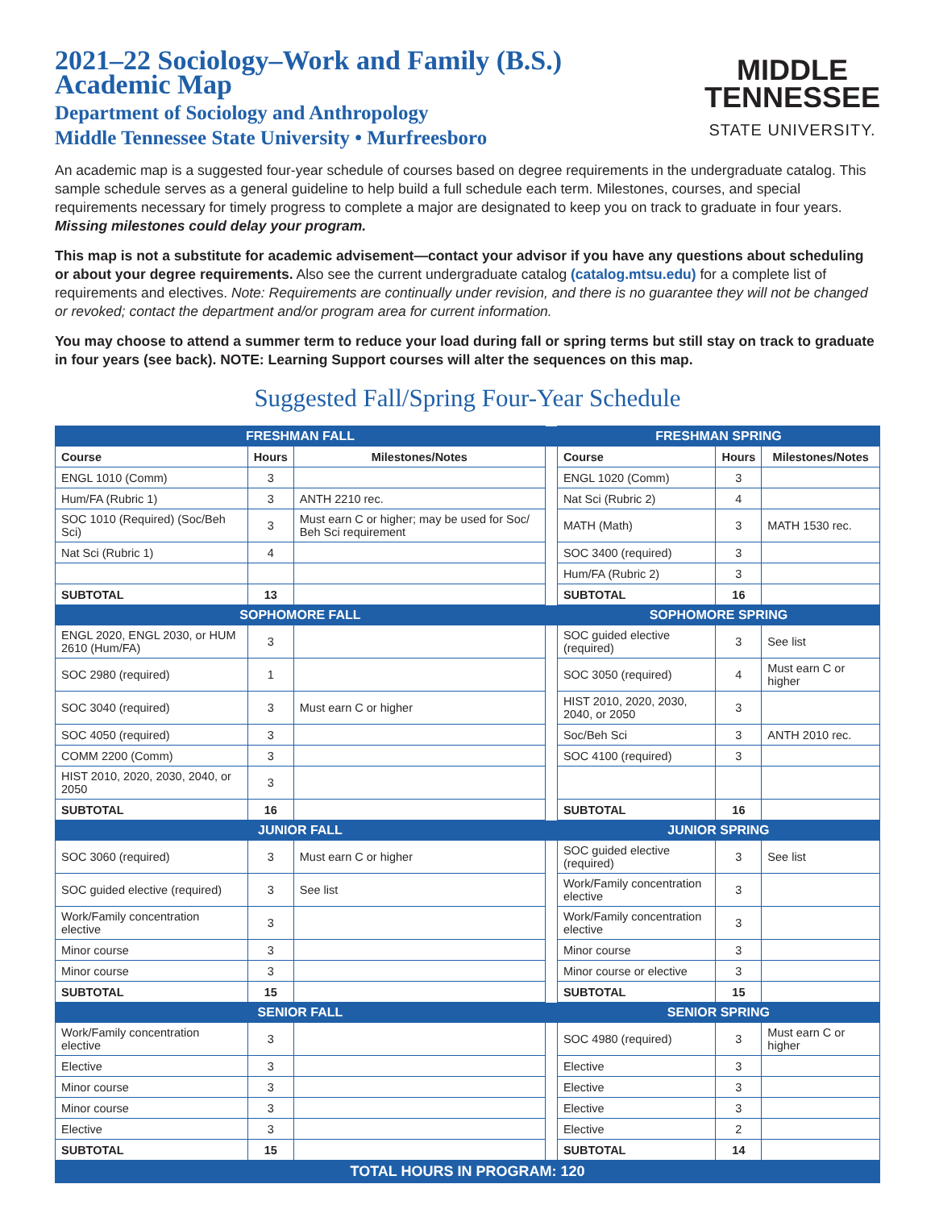2021–22 Sociology–Work and Family (B.S.)
Academic Map
Department of Sociology and Anthropology
Middle Tennessee State University • Murfreesboro
MIDDLE
TENNESSEE
STATE UNIVERSITY.
An academic map is a suggested four-year schedule of courses based on degree requirements in the undergraduate catalog. This sample schedule serves as a general guideline to help build a full schedule each term. Milestones, courses, and special requirements necessary for timely progress to complete a major are designated to keep you on track to graduate in four years. Missing milestones could delay your program.
This map is not a substitute for academic advisement—contact your advisor if you have any questions about scheduling or about your degree requirements. Also see the current undergraduate catalog (catalog.mtsu.edu) for a complete list of requirements and electives. Note: Requirements are continually under revision, and there is no guarantee they will not be changed or revoked; contact the department and/or program area for current information.
You may choose to attend a summer term to reduce your load during fall or spring terms but still stay on track to graduate in four years (see back). NOTE: Learning Support courses will alter the sequences on this map.
Suggested Fall/Spring Four-Year Schedule
| FRESHMAN FALL | | | | FRESHMAN SPRING | | |
| Course | Hours | Milestones/Notes | | Course | Hours | Milestones/Notes |
| ENGL 1010 (Comm) | 3 | | | ENGL 1020 (Comm) | 3 | |
| Hum/FA (Rubric 1) | 3 | ANTH 2210 rec. | | Nat Sci (Rubric 2) | 4 | |
| SOC 1010 (Required) (Soc/Beh Sci) | 3 | Must earn C or higher; may be used for Soc/ Beh Sci requirement | | MATH (Math) | 3 | MATH 1530 rec. |
| Nat Sci (Rubric 1) | 4 | | | SOC 3400 (required) | 3 | |
| | | | | Hum/FA (Rubric 2) | 3 | |
| SUBTOTAL | 13 | | | SUBTOTAL | 16 | |
| SOPHOMORE FALL | | | | SOPHOMORE SPRING | | |
| ENGL 2020, ENGL 2030, or HUM 2610 (Hum/FA) | 3 | | | SOC guided elective (required) | 3 | See list |
| SOC 2980 (required) | 1 | | | SOC 3050 (required) | 4 | Must earn C or higher |
| SOC 3040 (required) | 3 | Must earn C or higher | | HIST 2010, 2020, 2030, 2040, or 2050 | 3 | |
| SOC 4050 (required) | 3 | | | Soc/Beh Sci | 3 | ANTH 2010 rec. |
| COMM 2200 (Comm) | 3 | | | SOC 4100 (required) | 3 | |
| HIST 2010, 2020, 2030, 2040, or 2050 | 3 | | | | | |
| SUBTOTAL | 16 | | | SUBTOTAL | 16 | |
| JUNIOR FALL | | | | JUNIOR SPRING | | |
| SOC 3060 (required) | 3 | Must earn C or higher | | SOC guided elective (required) | 3 | See list |
| SOC guided elective (required) | 3 | See list | | Work/Family concentration elective | 3 | |
| Work/Family concentration elective | 3 | | | Work/Family concentration elective | 3 | |
| Minor course | 3 | | | Minor course | 3 | |
| Minor course | 3 | | | Minor course or elective | 3 | |
| SUBTOTAL | 15 | | | SUBTOTAL | 15 | |
| SENIOR FALL | | | | SENIOR SPRING | | |
| Work/Family concentration elective | 3 | | | SOC 4980 (required) | 3 | Must earn C or higher |
| Elective | 3 | | | Elective | 3 | |
| Minor course | 3 | | | Elective | 3 | |
| Minor course | 3 | | | Elective | 3 | |
| Elective | 3 | | | Elective | 2 | |
| SUBTOTAL | 15 | | | SUBTOTAL | 14 | |
| TOTAL HOURS IN PROGRAM: 120 | | | | | | |